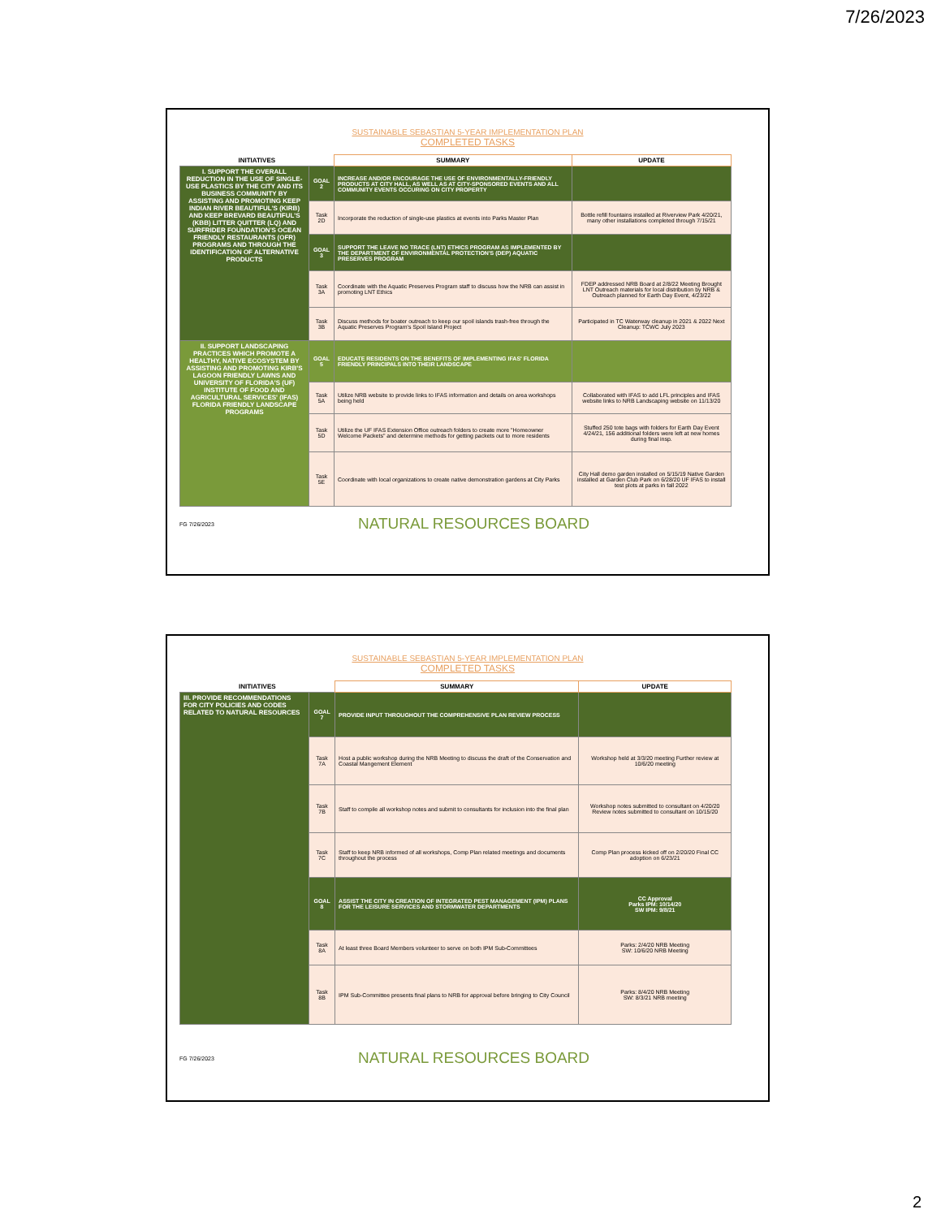7/26/2023
SUSTAINABLE SEBASTIAN 5-YEAR IMPLEMENTATION PLAN
COMPLETED TASKS
| INITIATIVES | | SUMMARY | UPDATE |
| --- | --- | --- | --- |
| I. SUPPORT THE OVERALL REDUCTION IN THE USE OF SINGLE-USE PLASTICS BY THE CITY AND ITS BUSINESS COMMUNITY BY ASSISTING AND PROMOTING KEEP INDIAN RIVER BEAUTIFUL'S (KIRB) AND KEEP BREVARD BEAUTIFUL'S (KBB) LITTER QUITTER (LQ) AND SURFRIDER FOUNDATION'S OCEAN FRIENDLY RESTAURANTS (OFR) PROGRAMS AND THROUGH THE IDENTIFICATION OF ALTERNATIVE PRODUCTS | GOAL 2 | INCREASE AND/OR ENCOURAGE THE USE OF ENVIRONMENTALLY-FRIENDLY PRODUCTS AT CITY HALL, AS WELL AS AT CITY-SPONSORED EVENTS AND ALL COMMUNITY EVENTS OCCURING ON CITY PROPERTY | |
| | Task 2D | Incorporate the reduction of single-use plastics at events into Parks Master Plan | Bottle refill fountains installed at Riverview Park 4/20/21, many other installations completed through 7/15/21 |
| | GOAL 3 | SUPPORT THE LEAVE NO TRACE (LNT) ETHICS PROGRAM AS IMPLEMENTED BY THE DEPARTMENT OF ENVIRONMENTAL PROTECTION'S (DEP) AQUATIC PRESERVES PROGRAM | |
| | Task 3A | Coordinate with the Aquatic Preserves Program staff to discuss how the NRB can assist in promoting LNT Ethics | FDEP addressed NRB Board at 2/8/22 Meeting Brought LNT Outreach materials for local distribution by NRB & Outreach planned for Earth Day Event, 4/23/22 |
| | Task 3B | Discuss methods for boater outreach to keep our spoil islands trash-free through the Aquatic Preserves Program's Spoil Island Project | Participated in TC Waterway cleanup in 2021 & 2022 Next Cleanup: TCWC July 2023 |
| II. SUPPORT LANDSCAPING PRACTICES WHICH PROMOTE A HEALTHY, NATIVE ECOSYSTEM BY ASSISTING AND PROMOTING KIRB'S LAGOON FRIENDLY LAWNS AND UNIVERSITY OF FLORIDA'S (UF) INSTITUTE OF FOOD AND AGRICULTURAL SERVICES' (IFAS) FLORIDA FRIENDLY LANDSCAPE PROGRAMS | GOAL 5 | EDUCATE RESIDENTS ON THE BENEFITS OF IMPLEMENTING IFAS' FLORIDA FRIENDLY PRINCIPALS INTO THEIR LANDSCAPE | |
| | Task 5A | Utilize NRB website to provide links to IFAS information and details on area workshops being held | Collaborated with IFAS to add LFL principles and IFAS website links to NRB Landscaping website on 11/13/20 |
| | Task 5D | Utilize the UF IFAS Extension Office outreach folders to create more "Homeowner Welcome Packets" and determine methods for getting packets out to more residents | Stuffed 250 tote bags with folders for Earth Day Event 4/24/21, 156 additional folders were left at new homes during final insp. |
| | Task 5E | Coordinate with local organizations to create native demonstration gardens at City Parks | City Hall demo garden installed on 5/15/19 Native Garden installed at Garden Club Park on 6/28/20 UF IFAS to install test plots at parks in fall 2022 |
FG 7/26/2023 NATURAL RESOURCES BOARD
SUSTAINABLE SEBASTIAN 5-YEAR IMPLEMENTATION PLAN
COMPLETED TASKS
| INITIATIVES | | SUMMARY | UPDATE |
| --- | --- | --- | --- |
| III. PROVIDE RECOMMENDATIONS FOR CITY POLICIES AND CODES RELATED TO NATURAL RESOURCES | GOAL 7 | PROVIDE INPUT THROUGHOUT THE COMPREHENSIVE PLAN REVIEW PROCESS | |
| | Task 7A | Host a public workshop during the NRB Meeting to discuss the draft of the Conservation and Coastal Mangement Element | Workshop held at 3/3/20 meeting Further review at 10/6/20 meeting |
| | Task 7B | Staff to compile all workshop notes and submit to consultants for inclusion into the final plan | Workshop notes submitted to consultant on 4/20/20 Review notes submitted to consultant on 10/15/20 |
| | Task 7C | Staff to keep NRB informed of all workshops, Comp Plan related meetings and documents throughout the process | Comp Plan process kicked off on 2/20/20 Final CC adoption on 6/23/21 |
| | GOAL 8 | ASSIST THE CITY IN CREATION OF INTEGRATED PEST MANAGEMENT (IPM) PLANS FOR THE LEISURE SERVICES AND STORMWATER DEPARTMENTS | CC Approval Parks IPM: 10/14/20 SW IPM: 9/8/21 |
| | Task 8A | At least three Board Members volunteer to serve on both IPM Sub-Committees | Parks: 2/4/20 NRB Meeting SW: 10/6/20 NRB Meeting |
| | Task 8B | IPM Sub-Committee presents final plans to NRB for approval before bringing to City Council | Parks: 8/4/20 NRB Meeting SW: 8/3/21 NRB meeting |
FG 7/26/2023 NATURAL RESOURCES BOARD
2